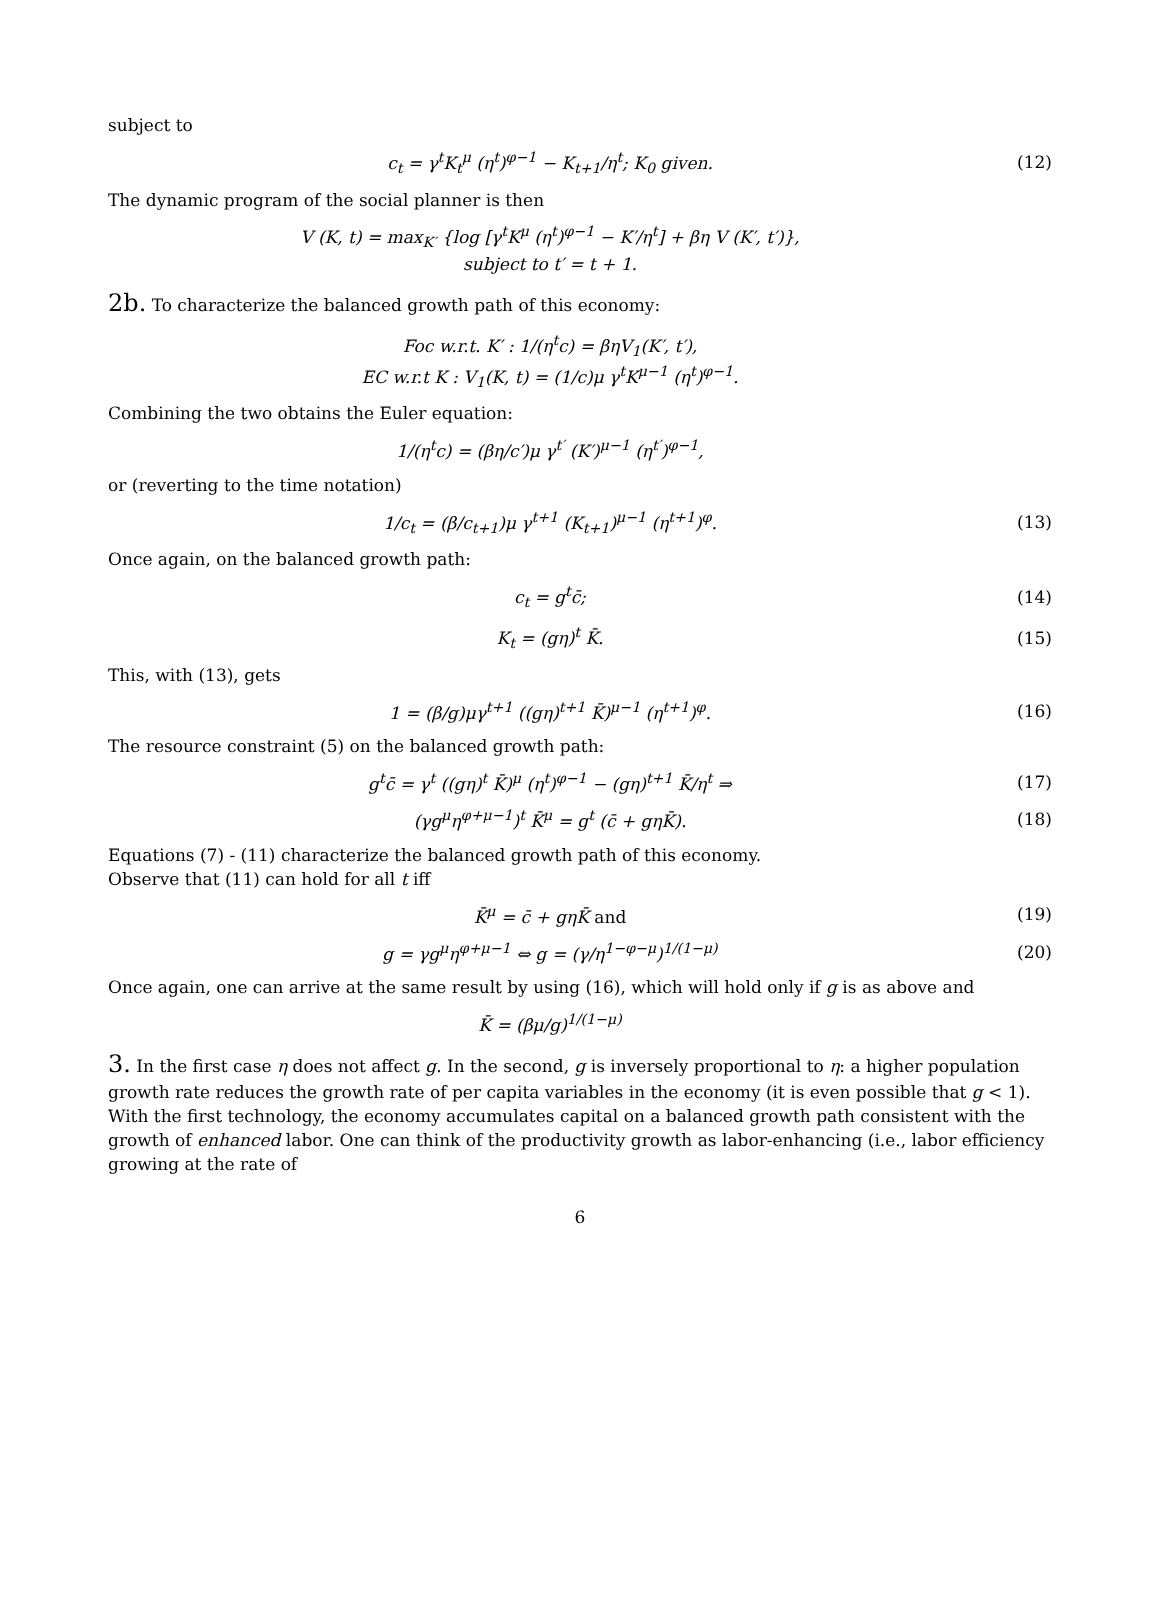subject to
c<sub>t</sub> = γ<sup>t</sup>K<sub>t</sub><sup>μ</sup> (η<sup>t</sup>)<sup>φ−1</sup> − K<sub>t+1</sub>/η<sup>t</sup>; K<sub>0</sub> given. (12)
The dynamic program of the social planner is then
V (K, t) = max<sub>K′</sub> {log [γ<sup>t</sup>K<sup>μ</sup> (η<sup>t</sup>)<sup>φ−1</sup> − K′/η<sup>t</sup>] + βη V (K′, t′)},
subject to t′ = t + 1.
2b. To characterize the balanced growth path of this economy:
Foc w.r.t. K′ : 1/(η<sup>t</sup>c) = βηV<sub>1</sub>(K′, t′),
EC w.r.t K : V<sub>1</sub>(K, t) = (1/c)μ γ<sup>t</sup>K<sup>μ−1</sup> (η<sup>t</sup>)<sup>φ−1</sup>.
Combining the two obtains the Euler equation:
1/(η<sup>t</sup>c) = (βη/c′)μ γ<sup>t′</sup> (K′)<sup>μ−1</sup> (η<sup>t′</sup>)<sup>φ−1</sup>,
or (reverting to the time notation)
1/c<sub>t</sub> = (β/c<sub>t+1</sub>)μ γ<sup>t+1</sup> (K<sub>t+1</sub>)<sup>μ−1</sup> (η<sup>t+1</sup>)<sup>φ</sup>. (13)
Once again, on the balanced growth path:
c<sub>t</sub> = g<sup>t</sup>c̄; (14)
K<sub>t</sub> = (gη)<sup>t</sup> K̄. (15)
This, with (13), gets
1 = (β/g)μγ<sup>t+1</sup> ((gη)<sup>t+1</sup> K̄)<sup>μ−1</sup> (η<sup>t+1</sup>)<sup>φ</sup>. (16)
The resource constraint (5) on the balanced growth path:
g<sup>t</sup>c̄ = γ<sup>t</sup> ((gη)<sup>t</sup> K̄)<sup>μ</sup> (η<sup>t</sup>)<sup>φ−1</sup> − (gη)<sup>t+1</sup> K̄/η<sup>t</sup> ⇒ (17)
(γg<sup>μ</sup>η<sup>φ+μ−1</sup>)<sup>t</sup> K̄<sup>μ</sup> = g<sup>t</sup> (c̄ + gηK̄). (18)
Equations (7) - (11) characterize the balanced growth path of this economy.
Observe that (11) can hold for all t iff
K̄<sup>μ</sup> = c̄ + gηK̄ and (19)
g = γg<sup>μ</sup>η<sup>φ+μ−1</sup> ⇔ g = (γ/η<sup>1−φ−μ</sup>)<sup>1/(1−μ)</sup> (20)
Once again, one can arrive at the same result by using (16), which will hold only if g is as above and
K̄ = (βμ/g)<sup>1/(1−μ)</sup>
3. In the first case η does not affect g. In the second, g is inversely proportional to η: a higher population growth rate reduces the growth rate of per capita variables in the economy (it is even possible that g < 1). With the first technology, the economy accumulates capital on a balanced growth path consistent with the growth of enhanced labor. One can think of the productivity growth as labor-enhancing (i.e., labor efficiency growing at the rate of
6